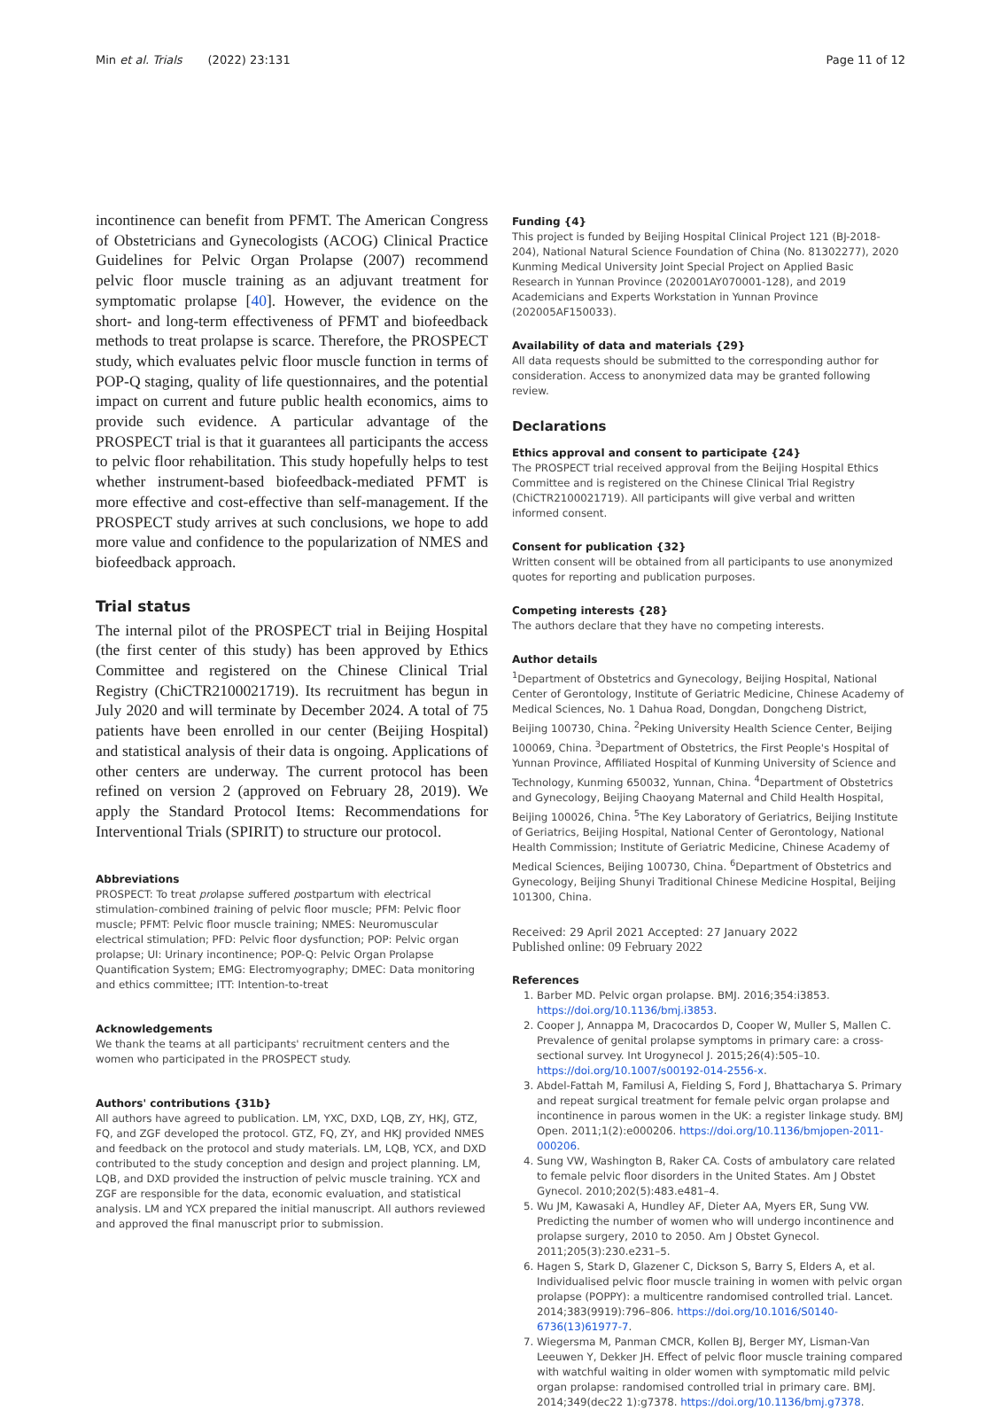Min et al. Trials (2022) 23:131 Page 11 of 12
incontinence can benefit from PFMT. The American Congress of Obstetricians and Gynecologists (ACOG) Clinical Practice Guidelines for Pelvic Organ Prolapse (2007) recommend pelvic floor muscle training as an adjuvant treatment for symptomatic prolapse [40]. However, the evidence on the short- and long-term effectiveness of PFMT and biofeedback methods to treat prolapse is scarce. Therefore, the PROSPECT study, which evaluates pelvic floor muscle function in terms of POP-Q staging, quality of life questionnaires, and the potential impact on current and future public health economics, aims to provide such evidence. A particular advantage of the PROSPECT trial is that it guarantees all participants the access to pelvic floor rehabilitation. This study hopefully helps to test whether instrument-based biofeedback-mediated PFMT is more effective and cost-effective than self-management. If the PROSPECT study arrives at such conclusions, we hope to add more value and confidence to the popularization of NMES and biofeedback approach.
Trial status
The internal pilot of the PROSPECT trial in Beijing Hospital (the first center of this study) has been approved by Ethics Committee and registered on the Chinese Clinical Trial Registry (ChiCTR2100021719). Its recruitment has begun in July 2020 and will terminate by December 2024. A total of 75 patients have been enrolled in our center (Beijing Hospital) and statistical analysis of their data is ongoing. Applications of other centers are underway. The current protocol has been refined on version 2 (approved on February 28, 2019). We apply the Standard Protocol Items: Recommendations for Interventional Trials (SPIRIT) to structure our protocol.
Abbreviations
PROSPECT: To treat prolapse suffered postpartum with electrical stimulation-combined training of pelvic floor muscle; PFM: Pelvic floor muscle; PFMT: Pelvic floor muscle training; NMES: Neuromuscular electrical stimulation; PFD: Pelvic floor dysfunction; POP: Pelvic organ prolapse; UI: Urinary incontinence; POP-Q: Pelvic Organ Prolapse Quantification System; EMG: Electromyography; DMEC: Data monitoring and ethics committee; ITT: Intention-to-treat
Acknowledgements
We thank the teams at all participants' recruitment centers and the women who participated in the PROSPECT study.
Authors' contributions {31b}
All authors have agreed to publication. LM, YXC, DXD, LQB, ZY, HKJ, GTZ, FQ, and ZGF developed the protocol. GTZ, FQ, ZY, and HKJ provided NMES and feedback on the protocol and study materials. LM, LQB, YCX, and DXD contributed to the study conception and design and project planning. LM, LQB, and DXD provided the instruction of pelvic muscle training. YCX and ZGF are responsible for the data, economic evaluation, and statistical analysis. LM and YCX prepared the initial manuscript. All authors reviewed and approved the final manuscript prior to submission.
Funding {4}
This project is funded by Beijing Hospital Clinical Project 121 (BJ-2018-204), National Natural Science Foundation of China (No. 81302277), 2020 Kunming Medical University Joint Special Project on Applied Basic Research in Yunnan Province (202001AY070001-128), and 2019 Academicians and Experts Workstation in Yunnan Province (202005AF150033).
Availability of data and materials {29}
All data requests should be submitted to the corresponding author for consideration. Access to anonymized data may be granted following review.
Declarations
Ethics approval and consent to participate {24}
The PROSPECT trial received approval from the Beijing Hospital Ethics Committee and is registered on the Chinese Clinical Trial Registry (ChiCTR2100021719). All participants will give verbal and written informed consent.
Consent for publication {32}
Written consent will be obtained from all participants to use anonymized quotes for reporting and publication purposes.
Competing interests {28}
The authors declare that they have no competing interests.
Author details
<sup>1</sup> Department of Obstetrics and Gynecology, Beijing Hospital, National Center of Gerontology, Institute of Geriatric Medicine, Chinese Academy of Medical Sciences, No. 1 Dahua Road, Dongdan, Dongcheng District, Beijing 100730, China. <sup>2</sup>Peking University Health Science Center, Beijing 100069, China. <sup>3</sup>Department of Obstetrics, the First People's Hospital of Yunnan Province, Affiliated Hospital of Kunming University of Science and Technology, Kunming 650032, Yunnan, China. <sup>4</sup>Department of Obstetrics and Gynecology, Beijing Chaoyang Maternal and Child Health Hospital, Beijing 100026, China. <sup>5</sup>The Key Laboratory of Geriatrics, Beijing Institute of Geriatrics, Beijing Hospital, National Center of Gerontology, National Health Commission; Institute of Geriatric Medicine, Chinese Academy of Medical Sciences, Beijing 100730, China. <sup>6</sup>Department of Obstetrics and Gynecology, Beijing Shunyi Traditional Chinese Medicine Hospital, Beijing 101300, China.
Received: 29 April 2021 Accepted: 27 January 2022
Published online: 09 February 2022
References
1. Barber MD. Pelvic organ prolapse. BMJ. 2016;354:i3853. https://doi.org/10.1136/bmj.i3853.
2. Cooper J, Annappa M, Dracocardos D, Cooper W, Muller S, Mallen C. Prevalence of genital prolapse symptoms in primary care: a cross-sectional survey. Int Urogynecol J. 2015;26(4):505–10. https://doi.org/10.1007/s00192-014-2556-x.
3. Abdel-Fattah M, Familusi A, Fielding S, Ford J, Bhattacharya S. Primary and repeat surgical treatment for female pelvic organ prolapse and incontinence in parous women in the UK: a register linkage study. BMJ Open. 2011;1(2):e000206. https://doi.org/10.1136/bmjopen-2011-000206.
4. Sung VW, Washington B, Raker CA. Costs of ambulatory care related to female pelvic floor disorders in the United States. Am J Obstet Gynecol. 2010;202(5):483.e481–4.
5. Wu JM, Kawasaki A, Hundley AF, Dieter AA, Myers ER, Sung VW. Predicting the number of women who will undergo incontinence and prolapse surgery, 2010 to 2050. Am J Obstet Gynecol. 2011;205(3):230.e231–5.
6. Hagen S, Stark D, Glazener C, Dickson S, Barry S, Elders A, et al. Individualised pelvic floor muscle training in women with pelvic organ prolapse (POPPY): a multicentre randomised controlled trial. Lancet. 2014;383(9919):796–806. https://doi.org/10.1016/S0140-6736(13)61977-7.
7. Wiegersma M, Panman CMCR, Kollen BJ, Berger MY, Lisman-Van Leeuwen Y, Dekker JH. Effect of pelvic floor muscle training compared with watchful waiting in older women with symptomatic mild pelvic organ prolapse: randomised controlled trial in primary care. BMJ. 2014;349(dec22 1):g7378. https://doi.org/10.1136/bmj.g7378.